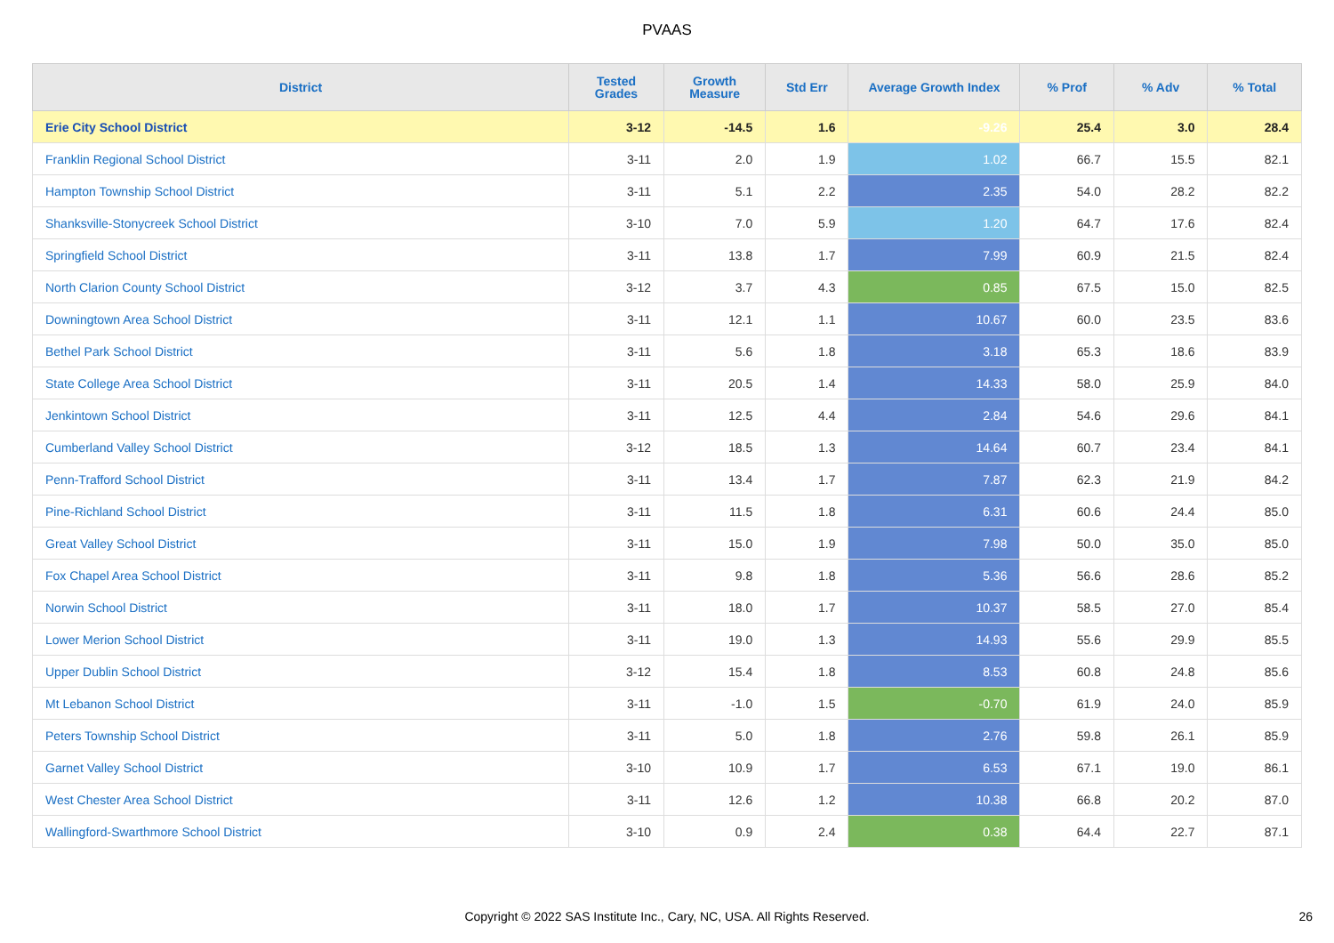PVAAS
| District | Tested Grades | Growth Measure | Std Err | Average Growth Index | % Prof | % Adv | % Total |
| --- | --- | --- | --- | --- | --- | --- | --- |
| Erie City School District | 3-12 | -14.5 | 1.6 | -9.26 | 25.4 | 3.0 | 28.4 |
| Franklin Regional School District | 3-11 | 2.0 | 1.9 | 1.02 | 66.7 | 15.5 | 82.1 |
| Hampton Township School District | 3-11 | 5.1 | 2.2 | 2.35 | 54.0 | 28.2 | 82.2 |
| Shanksville-Stonycreek School District | 3-10 | 7.0 | 5.9 | 1.20 | 64.7 | 17.6 | 82.4 |
| Springfield School District | 3-11 | 13.8 | 1.7 | 7.99 | 60.9 | 21.5 | 82.4 |
| North Clarion County School District | 3-12 | 3.7 | 4.3 | 0.85 | 67.5 | 15.0 | 82.5 |
| Downingtown Area School District | 3-11 | 12.1 | 1.1 | 10.67 | 60.0 | 23.5 | 83.6 |
| Bethel Park School District | 3-11 | 5.6 | 1.8 | 3.18 | 65.3 | 18.6 | 83.9 |
| State College Area School District | 3-11 | 20.5 | 1.4 | 14.33 | 58.0 | 25.9 | 84.0 |
| Jenkintown School District | 3-11 | 12.5 | 4.4 | 2.84 | 54.6 | 29.6 | 84.1 |
| Cumberland Valley School District | 3-12 | 18.5 | 1.3 | 14.64 | 60.7 | 23.4 | 84.1 |
| Penn-Trafford School District | 3-11 | 13.4 | 1.7 | 7.87 | 62.3 | 21.9 | 84.2 |
| Pine-Richland School District | 3-11 | 11.5 | 1.8 | 6.31 | 60.6 | 24.4 | 85.0 |
| Great Valley School District | 3-11 | 15.0 | 1.9 | 7.98 | 50.0 | 35.0 | 85.0 |
| Fox Chapel Area School District | 3-11 | 9.8 | 1.8 | 5.36 | 56.6 | 28.6 | 85.2 |
| Norwin School District | 3-11 | 18.0 | 1.7 | 10.37 | 58.5 | 27.0 | 85.4 |
| Lower Merion School District | 3-11 | 19.0 | 1.3 | 14.93 | 55.6 | 29.9 | 85.5 |
| Upper Dublin School District | 3-12 | 15.4 | 1.8 | 8.53 | 60.8 | 24.8 | 85.6 |
| Mt Lebanon School District | 3-11 | -1.0 | 1.5 | -0.70 | 61.9 | 24.0 | 85.9 |
| Peters Township School District | 3-11 | 5.0 | 1.8 | 2.76 | 59.8 | 26.1 | 85.9 |
| Garnet Valley School District | 3-10 | 10.9 | 1.7 | 6.53 | 67.1 | 19.0 | 86.1 |
| West Chester Area School District | 3-11 | 12.6 | 1.2 | 10.38 | 66.8 | 20.2 | 87.0 |
| Wallingford-Swarthmore School District | 3-10 | 0.9 | 2.4 | 0.38 | 64.4 | 22.7 | 87.1 |
Copyright © 2022 SAS Institute Inc., Cary, NC, USA. All Rights Reserved. 26